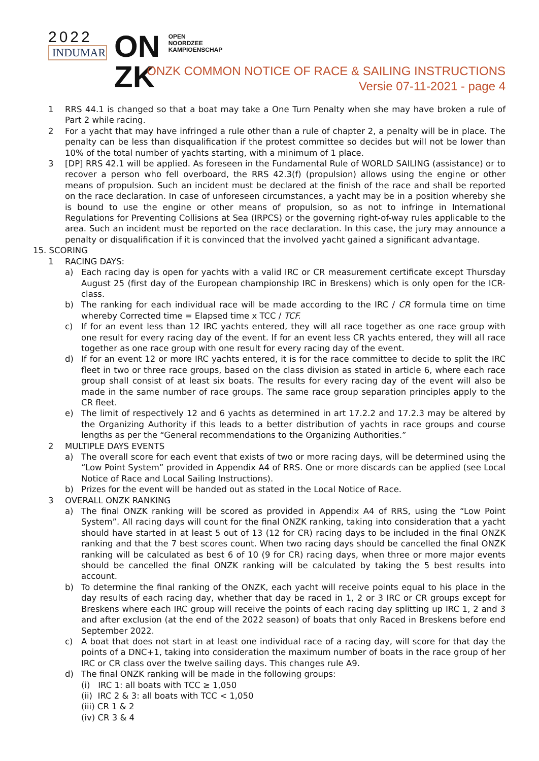2022
INDUMAR
ON OPEN
NOORDZEE
KAMPIOENSCHAP
ZK
ONZK COMMON NOTICE OF RACE & SAILING INSTRUCTIONS
Versie 07-11-2021 - page 4
1 RRS 44.1 is changed so that a boat may take a One Turn Penalty when she may have broken a rule of Part 2 while racing.
2 For a yacht that may have infringed a rule other than a rule of chapter 2, a penalty will be in place. The penalty can be less than disqualification if the protest committee so decides but will not be lower than 10% of the total number of yachts starting, with a minimum of 1 place.
3 [DP] RRS 42.1 will be applied. As foreseen in the Fundamental Rule of WORLD SAILING (assistance) or to recover a person who fell overboard, the RRS 42.3(f) (propulsion) allows using the engine or other means of propulsion. Such an incident must be declared at the finish of the race and shall be reported on the race declaration. In case of unforeseen circumstances, a yacht may be in a position whereby she is bound to use the engine or other means of propulsion, so as not to infringe in International Regulations for Preventing Collisions at Sea (IRPCS) or the governing right-of-way rules applicable to the area. Such an incident must be reported on the race declaration. In this case, the jury may announce a penalty or disqualification if it is convinced that the involved yacht gained a significant advantage.
15. SCORING
1 RACING DAYS:
a) Each racing day is open for yachts with a valid IRC or CR measurement certificate except Thursday August 25 (first day of the European championship IRC in Breskens) which is only open for the ICR-class.
b) The ranking for each individual race will be made according to the IRC / CR formula time on time whereby Corrected time = Elapsed time x TCC / TCF.
c) If for an event less than 12 IRC yachts entered, they will all race together as one race group with one result for every racing day of the event. If for an event less CR yachts entered, they will all race together as one race group with one result for every racing day of the event.
d) If for an event 12 or more IRC yachts entered, it is for the race committee to decide to split the IRC fleet in two or three race groups, based on the class division as stated in article 6, where each race group shall consist of at least six boats. The results for every racing day of the event will also be made in the same number of race groups. The same race group separation principles apply to the CR fleet.
e) The limit of respectively 12 and 6 yachts as determined in art 17.2.2 and 17.2.3 may be altered by the Organizing Authority if this leads to a better distribution of yachts in race groups and course lengths as per the “General recommendations to the Organizing Authorities.”
2 MULTIPLE DAYS EVENTS
a) The overall score for each event that exists of two or more racing days, will be determined using the “Low Point System” provided in Appendix A4 of RRS. One or more discards can be applied (see Local Notice of Race and Local Sailing Instructions).
b) Prizes for the event will be handed out as stated in the Local Notice of Race.
3 OVERALL ONZK RANKING
a) The final ONZK ranking will be scored as provided in Appendix A4 of RRS, using the “Low Point System”. All racing days will count for the final ONZK ranking, taking into consideration that a yacht should have started in at least 5 out of 13 (12 for CR) racing days to be included in the final ONZK ranking and that the 7 best scores count. When two racing days should be cancelled the final ONZK ranking will be calculated as best 6 of 10 (9 for CR) racing days, when three or more major events should be cancelled the final ONZK ranking will be calculated by taking the 5 best results into account.
b) To determine the final ranking of the ONZK, each yacht will receive points equal to his place in the day results of each racing day, whether that day be raced in 1, 2 or 3 IRC or CR groups except for Breskens where each IRC group will receive the points of each racing day splitting up IRC 1, 2 and 3 and after exclusion (at the end of the 2022 season) of boats that only Raced in Breskens before end September 2022.
c) A boat that does not start in at least one individual race of a racing day, will score for that day the points of a DNC+1, taking into consideration the maximum number of boats in the race group of her IRC or CR class over the twelve sailing days. This changes rule A9.
d) The final ONZK ranking will be made in the following groups:
(i) IRC 1: all boats with TCC ≥ 1,050
(ii) IRC 2 & 3: all boats with TCC < 1,050
(iii) CR 1 & 2
(iv) CR 3 & 4